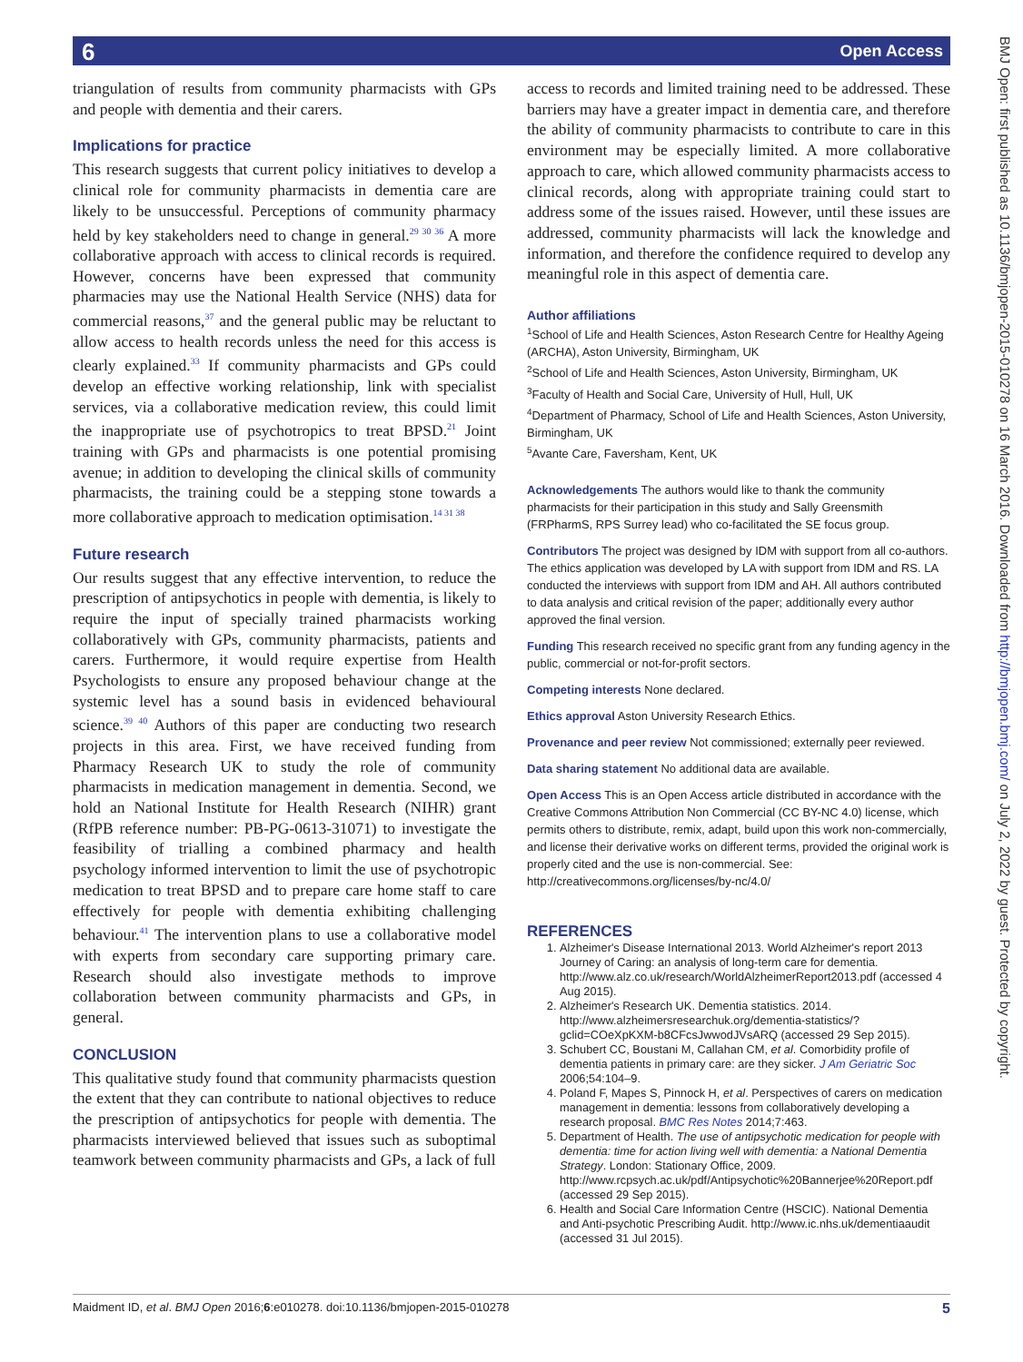6 Open Access
BMJ Open: first published as 10.1136/bmjopen-2015-010278 on 16 March 2016. Downloaded from http://bmjopen.bmj.com/ on July 2, 2022 by guest. Protected by copyright.
triangulation of results from community pharmacists with GPs and people with dementia and their carers.
Implications for practice
This research suggests that current policy initiatives to develop a clinical role for community pharmacists in dementia care are likely to be unsuccessful. Perceptions of community pharmacy held by key stakeholders need to change in general.<sup>29 30 36</sup> A more collaborative approach with access to clinical records is required. However, concerns have been expressed that community pharmacies may use the National Health Service (NHS) data for commercial reasons,<sup>37</sup> and the general public may be reluctant to allow access to health records unless the need for this access is clearly explained.<sup>33</sup> If community pharmacists and GPs could develop an effective working relationship, link with specialist services, via a collaborative medication review, this could limit the inappropriate use of psychotropics to treat BPSD.<sup>21</sup> Joint training with GPs and pharmacists is one potential promising avenue; in addition to developing the clinical skills of community pharmacists, the training could be a stepping stone towards a more collaborative approach to medication optimisation.<sup>14 31 38</sup>
Future research
Our results suggest that any effective intervention, to reduce the prescription of antipsychotics in people with dementia, is likely to require the input of specially trained pharmacists working collaboratively with GPs, community pharmacists, patients and carers. Furthermore, it would require expertise from Health Psychologists to ensure any proposed behaviour change at the systemic level has a sound basis in evidenced behavioural science.<sup>39 40</sup> Authors of this paper are conducting two research projects in this area. First, we have received funding from Pharmacy Research UK to study the role of community pharmacists in medication management in dementia. Second, we hold an National Institute for Health Research (NIHR) grant (RfPB reference number: PB-PG-0613-31071) to investigate the feasibility of trialling a combined pharmacy and health psychology informed intervention to limit the use of psychotropic medication to treat BPSD and to prepare care home staff to care effectively for people with dementia exhibiting challenging behaviour.<sup>41</sup> The intervention plans to use a collaborative model with experts from secondary care supporting primary care. Research should also investigate methods to improve collaboration between community pharmacists and GPs, in general.
CONCLUSION
This qualitative study found that community pharmacists question the extent that they can contribute to national objectives to reduce the prescription of antipsychotics for people with dementia. The pharmacists interviewed believed that issues such as suboptimal teamwork between community pharmacists and GPs, a lack of full
access to records and limited training need to be addressed. These barriers may have a greater impact in dementia care, and therefore the ability of community pharmacists to contribute to care in this environment may be especially limited. A more collaborative approach to care, which allowed community pharmacists access to clinical records, along with appropriate training could start to address some of the issues raised. However, until these issues are addressed, community pharmacists will lack the knowledge and information, and therefore the confidence required to develop any meaningful role in this aspect of dementia care.
Author affiliations
<sup>1</sup> School of Life and Health Sciences, Aston Research Centre for Healthy Ageing (ARCHA), Aston University, Birmingham, UK
<sup>2</sup> School of Life and Health Sciences, Aston University, Birmingham, UK
<sup>3</sup> Faculty of Health and Social Care, University of Hull, Hull, UK
<sup>4</sup> Department of Pharmacy, School of Life and Health Sciences, Aston University, Birmingham, UK
<sup>5</sup> Avante Care, Faversham, Kent, UK
Acknowledgements The authors would like to thank the community pharmacists for their participation in this study and Sally Greensmith (FRPharmS, RPS Surrey lead) who co-facilitated the SE focus group.
Contributors The project was designed by IDM with support from all co-authors. The ethics application was developed by LA with support from IDM and RS. LA conducted the interviews with support from IDM and AH. All authors contributed to data analysis and critical revision of the paper; additionally every author approved the final version.
Funding This research received no specific grant from any funding agency in the public, commercial or not-for-profit sectors.
Competing interests None declared.
Ethics approval Aston University Research Ethics.
Provenance and peer review Not commissioned; externally peer reviewed.
Data sharing statement No additional data are available.
Open Access This is an Open Access article distributed in accordance with the Creative Commons Attribution Non Commercial (CC BY-NC 4.0) license, which permits others to distribute, remix, adapt, build upon this work non-commercially, and license their derivative works on different terms, provided the original work is properly cited and the use is non-commercial. See: http://creativecommons.org/licenses/by-nc/4.0/
REFERENCES
1. Alzheimer's Disease International 2013. World Alzheimer's report 2013 Journey of Caring: an analysis of long-term care for dementia. http://www.alz.co.uk/research/WorldAlzheimerReport2013.pdf (accessed 4 Aug 2015).
2. Alzheimer's Research UK. Dementia statistics. 2014. http://www.alzheimersresearchuk.org/dementia-statistics/?gclid=COeXpKXM-b8CFcsJwwodJVsARQ (accessed 29 Sep 2015).
3. Schubert CC, Boustani M, Callahan CM, et al. Comorbidity profile of dementia patients in primary care: are they sicker. J Am Geriatric Soc 2006;54:104–9.
4. Poland F, Mapes S, Pinnock H, et al. Perspectives of carers on medication management in dementia: lessons from collaboratively developing a research proposal. BMC Res Notes 2014;7:463.
5. Department of Health. The use of antipsychotic medication for people with dementia: time for action living well with dementia: a National Dementia Strategy. London: Stationary Office, 2009. http://www.rcpsych.ac.uk/pdf/Antipsychotic%20Bannerjee%20Report.pdf (accessed 29 Sep 2015).
6. Health and Social Care Information Centre (HSCIC). National Dementia and Anti-psychotic Prescribing Audit. http://www.ic.nhs.uk/dementiaaudit (accessed 31 Jul 2015).
Maidment ID, et al. BMJ Open 2016;6:e010278. doi:10.1136/bmjopen-2015-010278 5